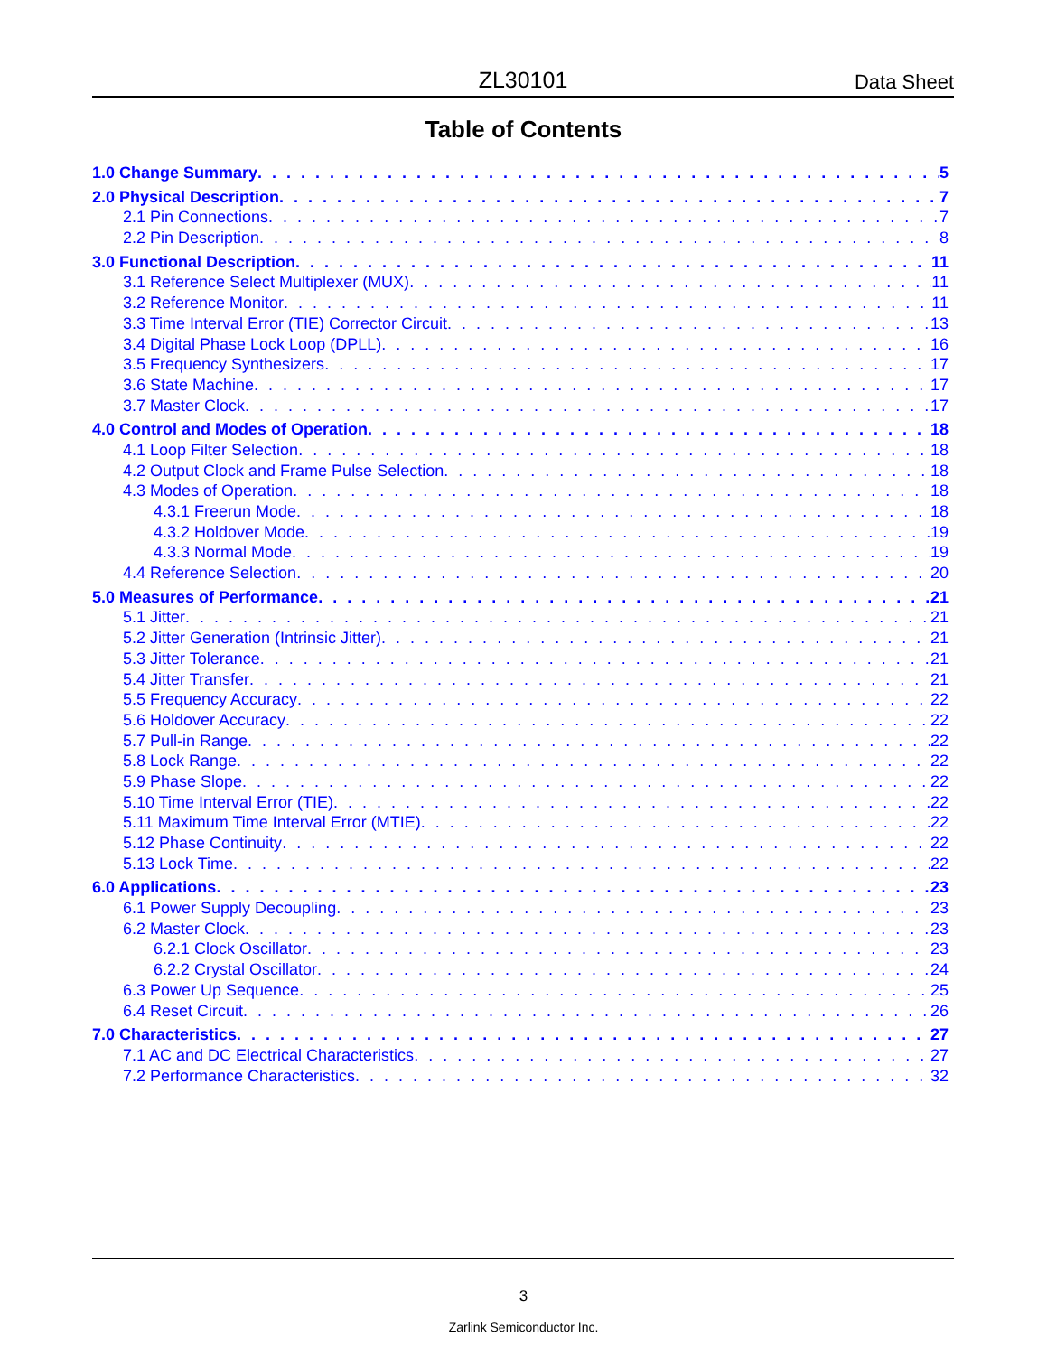ZL30101 Data Sheet
Table of Contents
1.0 Change Summary 5
2.0 Physical Description 7
2.1 Pin Connections 7
2.2 Pin Description 8
3.0 Functional Description 11
3.1 Reference Select Multiplexer (MUX) 11
3.2 Reference Monitor 11
3.3 Time Interval Error (TIE) Corrector Circuit 13
3.4 Digital Phase Lock Loop (DPLL) 16
3.5 Frequency Synthesizers 17
3.6 State Machine 17
3.7 Master Clock 17
4.0 Control and Modes of Operation 18
4.1 Loop Filter Selection 18
4.2 Output Clock and Frame Pulse Selection 18
4.3 Modes of Operation 18
4.3.1 Freerun Mode 18
4.3.2 Holdover Mode 19
4.3.3 Normal Mode 19
4.4 Reference Selection 20
5.0 Measures of Performance 21
5.1 Jitter 21
5.2 Jitter Generation (Intrinsic Jitter) 21
5.3 Jitter Tolerance 21
5.4 Jitter Transfer 21
5.5 Frequency Accuracy 22
5.6 Holdover Accuracy 22
5.7 Pull-in Range 22
5.8 Lock Range 22
5.9 Phase Slope 22
5.10 Time Interval Error (TIE) 22
5.11 Maximum Time Interval Error (MTIE) 22
5.12 Phase Continuity 22
5.13 Lock Time 22
6.0 Applications 23
6.1 Power Supply Decoupling 23
6.2 Master Clock 23
6.2.1 Clock Oscillator 23
6.2.2 Crystal Oscillator 24
6.3 Power Up Sequence 25
6.4 Reset Circuit 26
7.0 Characteristics 27
7.1 AC and DC Electrical Characteristics 27
7.2 Performance Characteristics 32
3
Zarlink Semiconductor Inc.